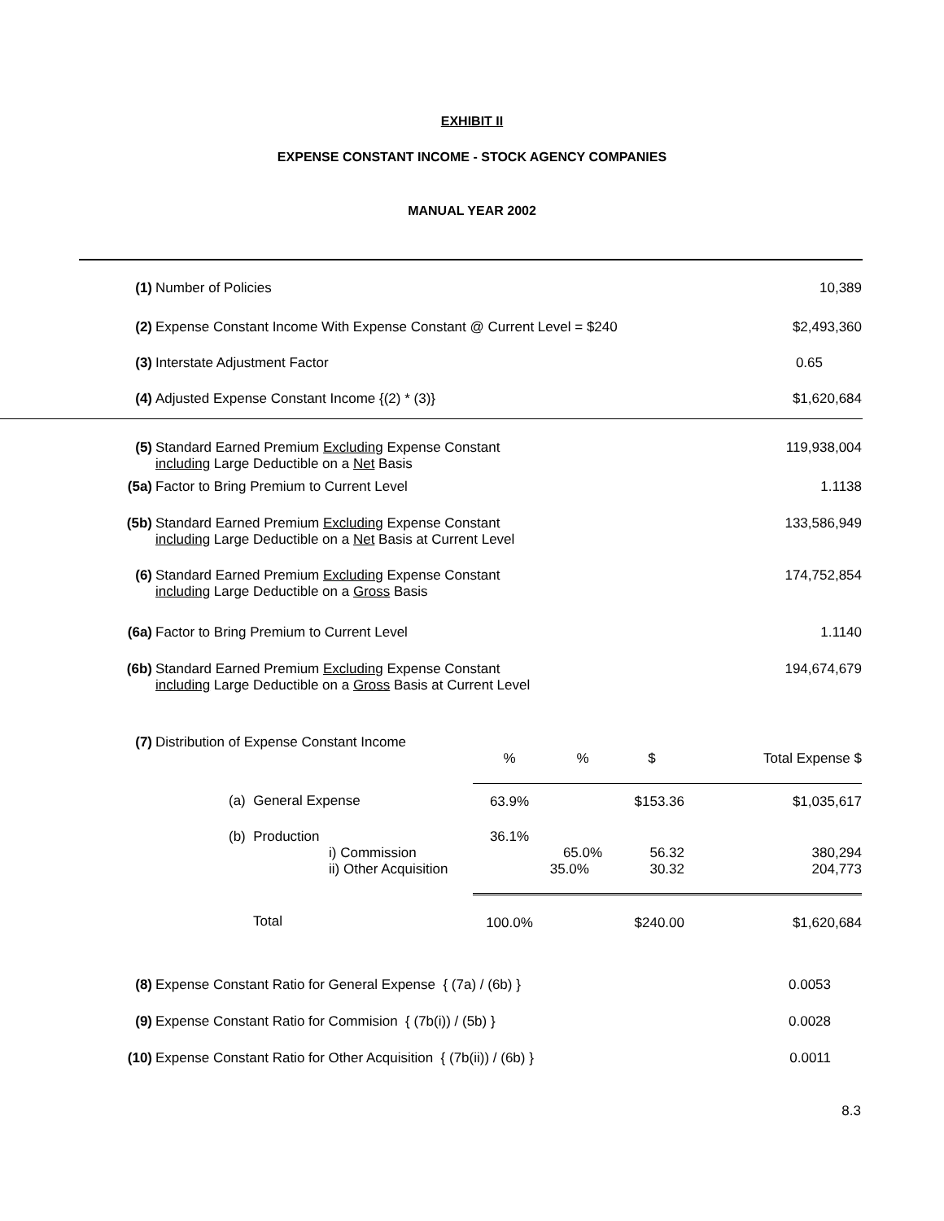EXHIBIT II
EXPENSE CONSTANT INCOME - STOCK AGENCY COMPANIES
MANUAL YEAR 2002
| (1) | Number of Policies | 10,389 |
| (2) | Expense Constant Income With Expense Constant @ Current Level = $240 | $2,493,360 |
| (3) | Interstate Adjustment Factor | 0.65 |
| (4) | Adjusted Expense Constant Income {(2) * (3)} | $1,620,684 |
| (5) | Standard Earned Premium Excluding Expense Constant including Large Deductible on a Net Basis | 119,938,004 |
| (5a) | Factor to Bring Premium to Current Level | 1.1138 |
| (5b) | Standard Earned Premium Excluding Expense Constant including Large Deductible on a Net Basis at Current Level | 133,586,949 |
| (6) | Standard Earned Premium Excluding Expense Constant including Large Deductible on a Gross Basis | 174,752,854 |
| (6a) | Factor to Bring Premium to Current Level | 1.1140 |
| (6b) | Standard Earned Premium Excluding Expense Constant including Large Deductible on a Gross Basis at Current Level | 194,674,679 |
| (7) | Distribution of Expense Constant Income | | | | | |
| | | | % | % | $ | Total Expense $ |
| | (a) General Expense | | 63.9% | | $153.36 | $1,035,617 |
| | (b) Production | | 36.1% | | | |
| | i) Commission | | | 65.0% | 56.32 | 380,294 |
| | ii) Other Acquisition | | | 35.0% | 30.32 | 204,773 |
| | Total | | 100.0% | | $240.00 | $1,620,684 |
| (8) | Expense Constant Ratio for General Expense { (7a) / (6b) } | 0.0053 |
| (9) | Expense Constant Ratio for Commision { (7b(i)) / (5b) } | 0.0028 |
| (10) | Expense Constant Ratio for Other Acquisition { (7b(ii)) / (6b) } | 0.0011 |
8.3